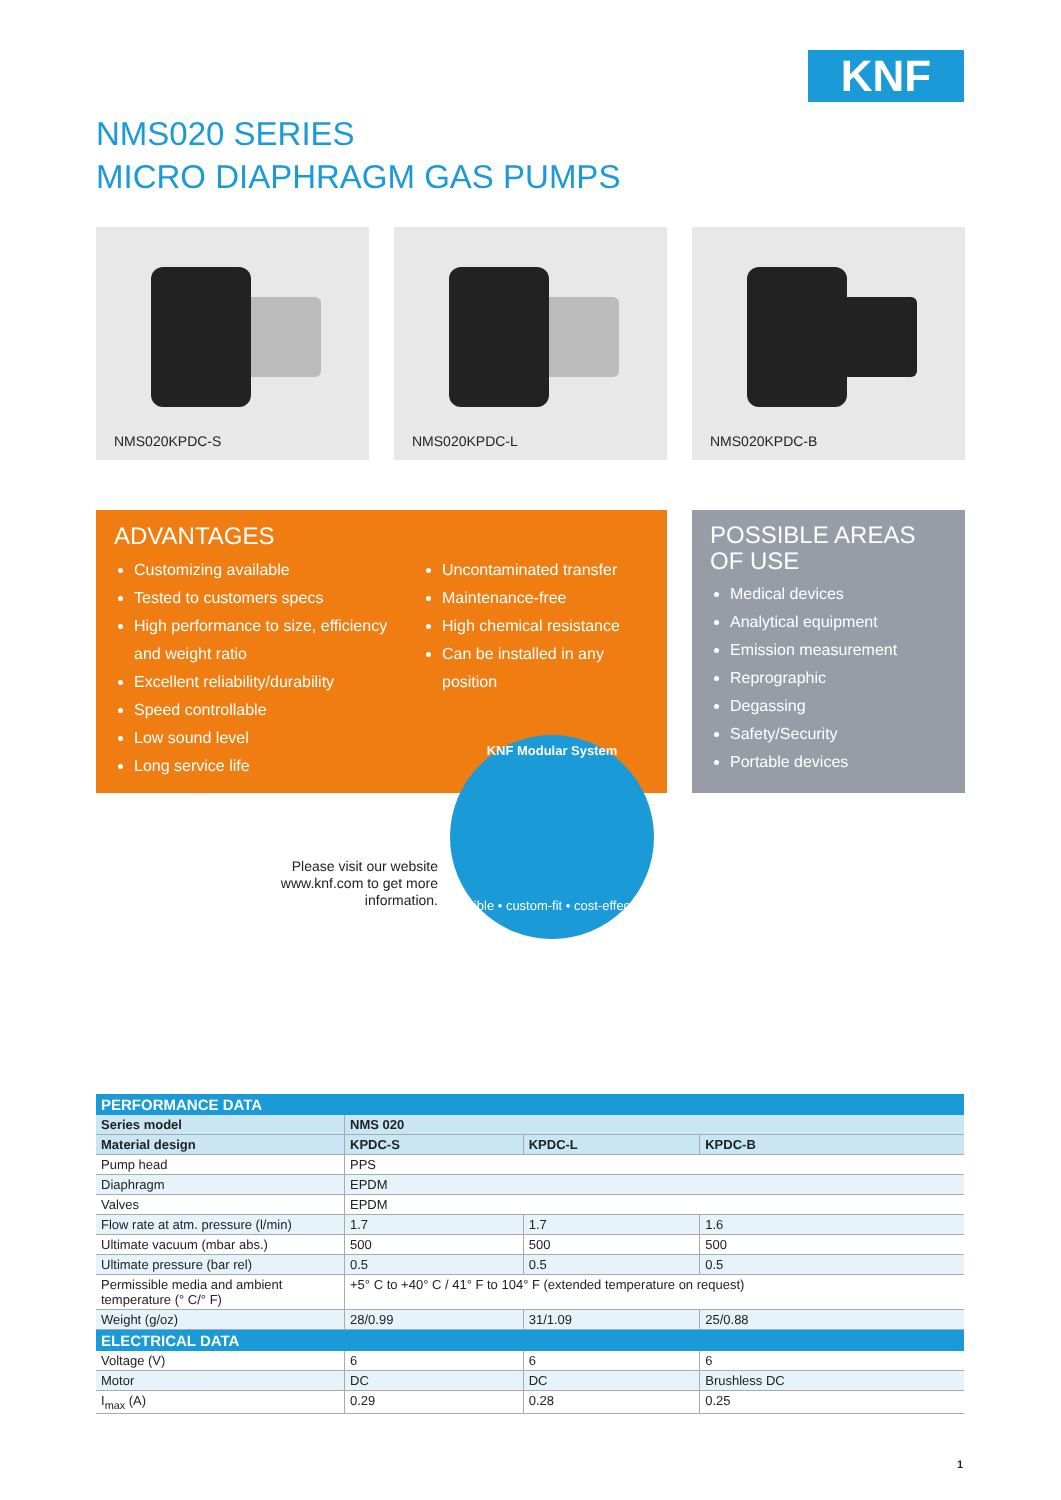KNF
NMS020 SERIES
MICRO DIAPHRAGM GAS PUMPS
NMS020KPDC-S
NMS020KPDC-L
NMS020KPDC-B
ADVANTAGES
Customizing available
Tested to customers specs
High performance to size, efficiency and weight ratio
Excellent reliability/durability
Speed controllable
Low sound level
Long service life
Uncontaminated transfer
Maintenance-free
High chemical resistance
Can be installed in any position
POSSIBLE AREAS
OF USE
Medical devices
Analytical equipment
Emission measurement
Reprographic
Degassing
Safety/Security
Portable devices
KNF Modular System
flexible • custom-fit • cost-effective
Please visit our website www.knf.com to get more information.
| PERFORMANCE DATA | | | |
| --- | --- | --- | --- |
| Series model | NMS 020 | | |
| Material design | KPDC-S | KPDC-L | KPDC-B |
| Pump head | PPS | | |
| Diaphragm | EPDM | | |
| Valves | EPDM | | |
| Flow rate at atm. pressure (l/min) | 1.7 | 1.7 | 1.6 |
| Ultimate vacuum (mbar abs.) | 500 | 500 | 500 |
| Ultimate pressure (bar rel) | 0.5 | 0.5 | 0.5 |
| Permissible media and ambient temperature (° C/° F) | +5° C to +40° C / 41° F to 104° F (extended temperature on request) | | |
| Weight (g/oz) | 28/0.99 | 31/1.09 | 25/0.88 |
| ELECTRICAL DATA | | | |
| Voltage (V) | 6 | 6 | 6 |
| Motor | DC | DC | Brushless DC |
| I<sub>max</sub> (A) | 0.29 | 0.28 | 0.25 |
1